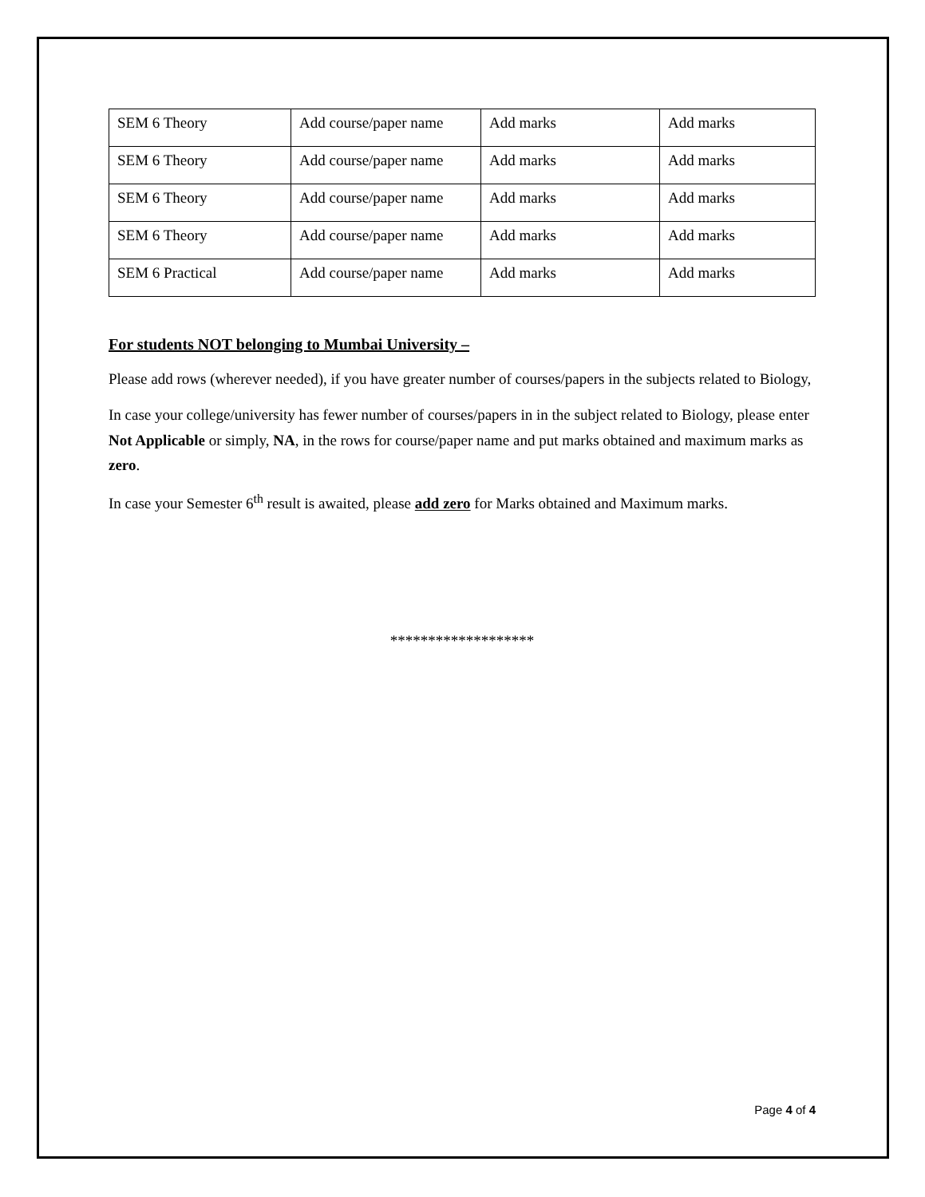| SEM 6 Theory | Add course/paper name | Add marks | Add marks |
| SEM 6 Theory | Add course/paper name | Add marks | Add marks |
| SEM 6 Theory | Add course/paper name | Add marks | Add marks |
| SEM 6 Theory | Add course/paper name | Add marks | Add marks |
| SEM 6 Practical | Add course/paper name | Add marks | Add marks |
For students NOT belonging to Mumbai University –
Please add rows (wherever needed), if you have greater number of courses/papers in the subjects related to Biology,
In case your college/university has fewer number of courses/papers in in the subject related to Biology, please enter Not Applicable or simply, NA, in the rows for course/paper name and put marks obtained and maximum marks as zero.
In case your Semester 6<sup>th</sup> result is awaited, please add zero for Marks obtained and Maximum marks.
*******************
Page 4 of 4